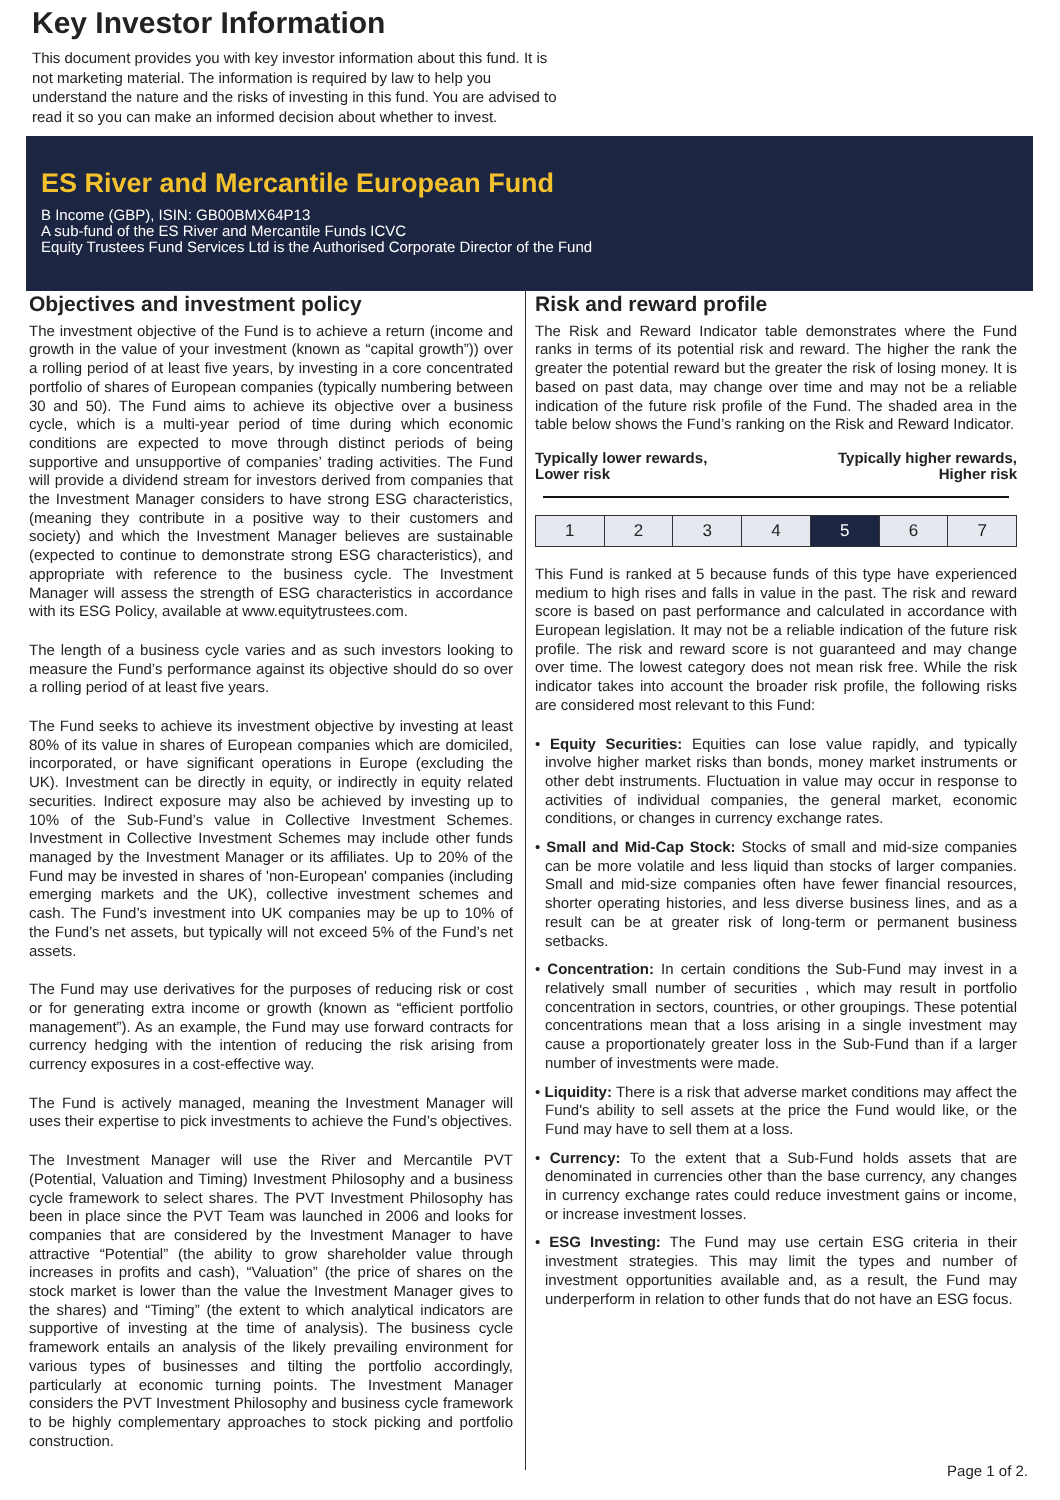Key Investor Information
This document provides you with key investor information about this fund. It is not marketing material. The information is required by law to help you understand the nature and the risks of investing in this fund. You are advised to read it so you can make an informed decision about whether to invest.
ES River and Mercantile European Fund
B Income (GBP), ISIN: GB00BMX64P13
A sub-fund of the ES River and Mercantile Funds ICVC
Equity Trustees Fund Services Ltd is the Authorised Corporate Director of the Fund
Objectives and investment policy
The investment objective of the Fund is to achieve a return (income and growth in the value of your investment (known as “capital growth”)) over a rolling period of at least five years, by investing in a core concentrated portfolio of shares of European companies (typically numbering between 30 and 50). The Fund aims to achieve its objective over a business cycle, which is a multi-year period of time during which economic conditions are expected to move through distinct periods of being supportive and unsupportive of companies’ trading activities. The Fund will provide a dividend stream for investors derived from companies that the Investment Manager considers to have strong ESG characteristics, (meaning they contribute in a positive way to their customers and society) and which the Investment Manager believes are sustainable (expected to continue to demonstrate strong ESG characteristics), and appropriate with reference to the business cycle. The Investment Manager will assess the strength of ESG characteristics in accordance with its ESG Policy, available at www.equitytrustees.com.
The length of a business cycle varies and as such investors looking to measure the Fund’s performance against its objective should do so over a rolling period of at least five years.
The Fund seeks to achieve its investment objective by investing at least 80% of its value in shares of European companies which are domiciled, incorporated, or have significant operations in Europe (excluding the UK). Investment can be directly in equity, or indirectly in equity related securities. Indirect exposure may also be achieved by investing up to 10% of the Sub-Fund’s value in Collective Investment Schemes. Investment in Collective Investment Schemes may include other funds managed by the Investment Manager or its affiliates. Up to 20% of the Fund may be invested in shares of 'non-European' companies (including emerging markets and the UK), collective investment schemes and cash. The Fund’s investment into UK companies may be up to 10% of the Fund’s net assets, but typically will not exceed 5% of the Fund’s net assets.
The Fund may use derivatives for the purposes of reducing risk or cost or for generating extra income or growth (known as “efficient portfolio management”). As an example, the Fund may use forward contracts for currency hedging with the intention of reducing the risk arising from currency exposures in a cost-effective way.
The Fund is actively managed, meaning the Investment Manager will uses their expertise to pick investments to achieve the Fund’s objectives.
The Investment Manager will use the River and Mercantile PVT (Potential, Valuation and Timing) Investment Philosophy and a business cycle framework to select shares. The PVT Investment Philosophy has been in place since the PVT Team was launched in 2006 and looks for companies that are considered by the Investment Manager to have attractive “Potential” (the ability to grow shareholder value through increases in profits and cash), “Valuation” (the price of shares on the stock market is lower than the value the Investment Manager gives to the shares) and “Timing” (the extent to which analytical indicators are supportive of investing at the time of analysis). The business cycle framework entails an analysis of the likely prevailing environment for various types of businesses and tilting the portfolio accordingly, particularly at economic turning points. The Investment Manager considers the PVT Investment Philosophy and business cycle framework to be highly complementary approaches to stock picking and portfolio construction.
Risk and reward profile
The Risk and Reward Indicator table demonstrates where the Fund ranks in terms of its potential risk and reward. The higher the rank the greater the potential reward but the greater the risk of losing money. It is based on past data, may change over time and may not be a reliable indication of the future risk profile of the Fund. The shaded area in the table below shows the Fund’s ranking on the Risk and Reward Indicator.
Typically lower rewards,
Lower risk Typically higher rewards,
Higher risk
| 1 | 2 | 3 | 4 | 5 | 6 | 7 |
This Fund is ranked at 5 because funds of this type have experienced medium to high rises and falls in value in the past. The risk and reward score is based on past performance and calculated in accordance with European legislation. It may not be a reliable indication of the future risk profile. The risk and reward score is not guaranteed and may change over time. The lowest category does not mean risk free. While the risk indicator takes into account the broader risk profile, the following risks are considered most relevant to this Fund:
• Equity Securities: Equities can lose value rapidly, and typically involve higher market risks than bonds, money market instruments or other debt instruments. Fluctuation in value may occur in response to activities of individual companies, the general market, economic conditions, or changes in currency exchange rates.
• Small and Mid-Cap Stock: Stocks of small and mid-size companies can be more volatile and less liquid than stocks of larger companies. Small and mid-size companies often have fewer financial resources, shorter operating histories, and less diverse business lines, and as a result can be at greater risk of long-term or permanent business setbacks.
• Concentration: In certain conditions the Sub-Fund may invest in a relatively small number of securities , which may result in portfolio concentration in sectors, countries, or other groupings. These potential concentrations mean that a loss arising in a single investment may cause a proportionately greater loss in the Sub-Fund than if a larger number of investments were made.
• Liquidity: There is a risk that adverse market conditions may affect the Fund's ability to sell assets at the price the Fund would like, or the Fund may have to sell them at a loss.
• Currency: To the extent that a Sub-Fund holds assets that are denominated in currencies other than the base currency, any changes in currency exchange rates could reduce investment gains or income, or increase investment losses.
• ESG Investing: The Fund may use certain ESG criteria in their investment strategies. This may limit the types and number of investment opportunities available and, as a result, the Fund may underperform in relation to other funds that do not have an ESG focus.
Page 1 of 2.